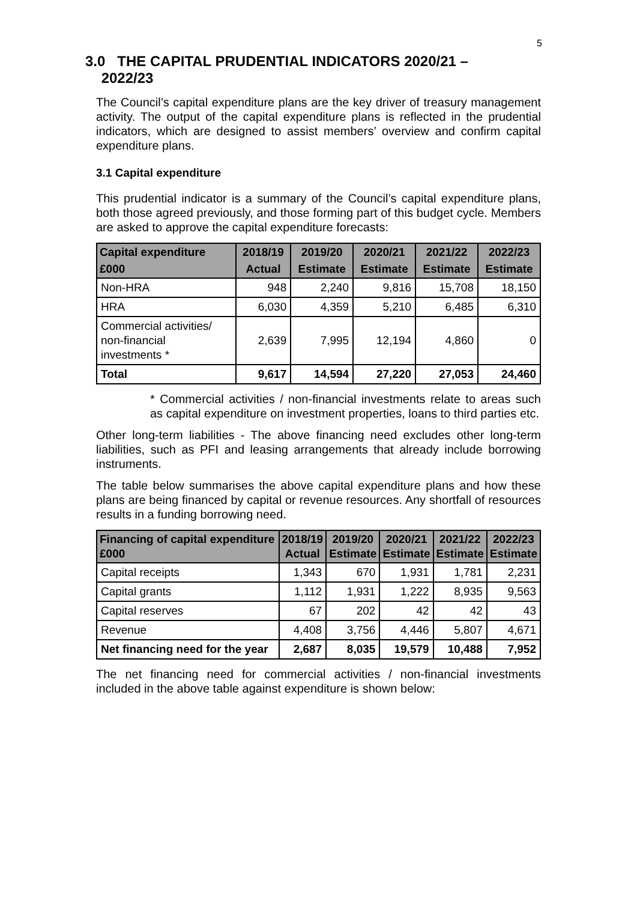5
3.0 THE CAPITAL PRUDENTIAL INDICATORS 2020/21 –
2022/23
The Council’s capital expenditure plans are the key driver of treasury management activity. The output of the capital expenditure plans is reflected in the prudential indicators, which are designed to assist members’ overview and confirm capital expenditure plans.
3.1 Capital expenditure
This prudential indicator is a summary of the Council’s capital expenditure plans, both those agreed previously, and those forming part of this budget cycle. Members are asked to approve the capital expenditure forecasts:
| Capital expenditure | 2018/19 | 2019/20 | 2020/21 | 2021/22 | 2022/23 |
| --- | --- | --- | --- | --- | --- |
| £000 | Actual | Estimate | Estimate | Estimate | Estimate |
| Non-HRA | 948 | 2,240 | 9,816 | 15,708 | 18,150 |
| HRA | 6,030 | 4,359 | 5,210 | 6,485 | 6,310 |
| Commercial activities/ non-financial investments * | 2,639 | 7,995 | 12,194 | 4,860 | 0 |
| Total | 9,617 | 14,594 | 27,220 | 27,053 | 24,460 |
* Commercial activities / non-financial investments relate to areas such as capital expenditure on investment properties, loans to third parties etc.
Other long-term liabilities - The above financing need excludes other long-term liabilities, such as PFI and leasing arrangements that already include borrowing instruments.
The table below summarises the above capital expenditure plans and how these plans are being financed by capital or revenue resources. Any shortfall of resources results in a funding borrowing need.
| Financing of capital expenditure £000 | 2018/19 Actual | 2019/20 Estimate | 2020/21 Estimate | 2021/22 Estimate | 2022/23 Estimate |
| --- | --- | --- | --- | --- | --- |
| Capital receipts | 1,343 | 670 | 1,931 | 1,781 | 2,231 |
| Capital grants | 1,112 | 1,931 | 1,222 | 8,935 | 9,563 |
| Capital reserves | 67 | 202 | 42 | 42 | 43 |
| Revenue | 4,408 | 3,756 | 4,446 | 5,807 | 4,671 |
| Net financing need for the year | 2,687 | 8,035 | 19,579 | 10,488 | 7,952 |
The net financing need for commercial activities / non-financial investments included in the above table against expenditure is shown below: